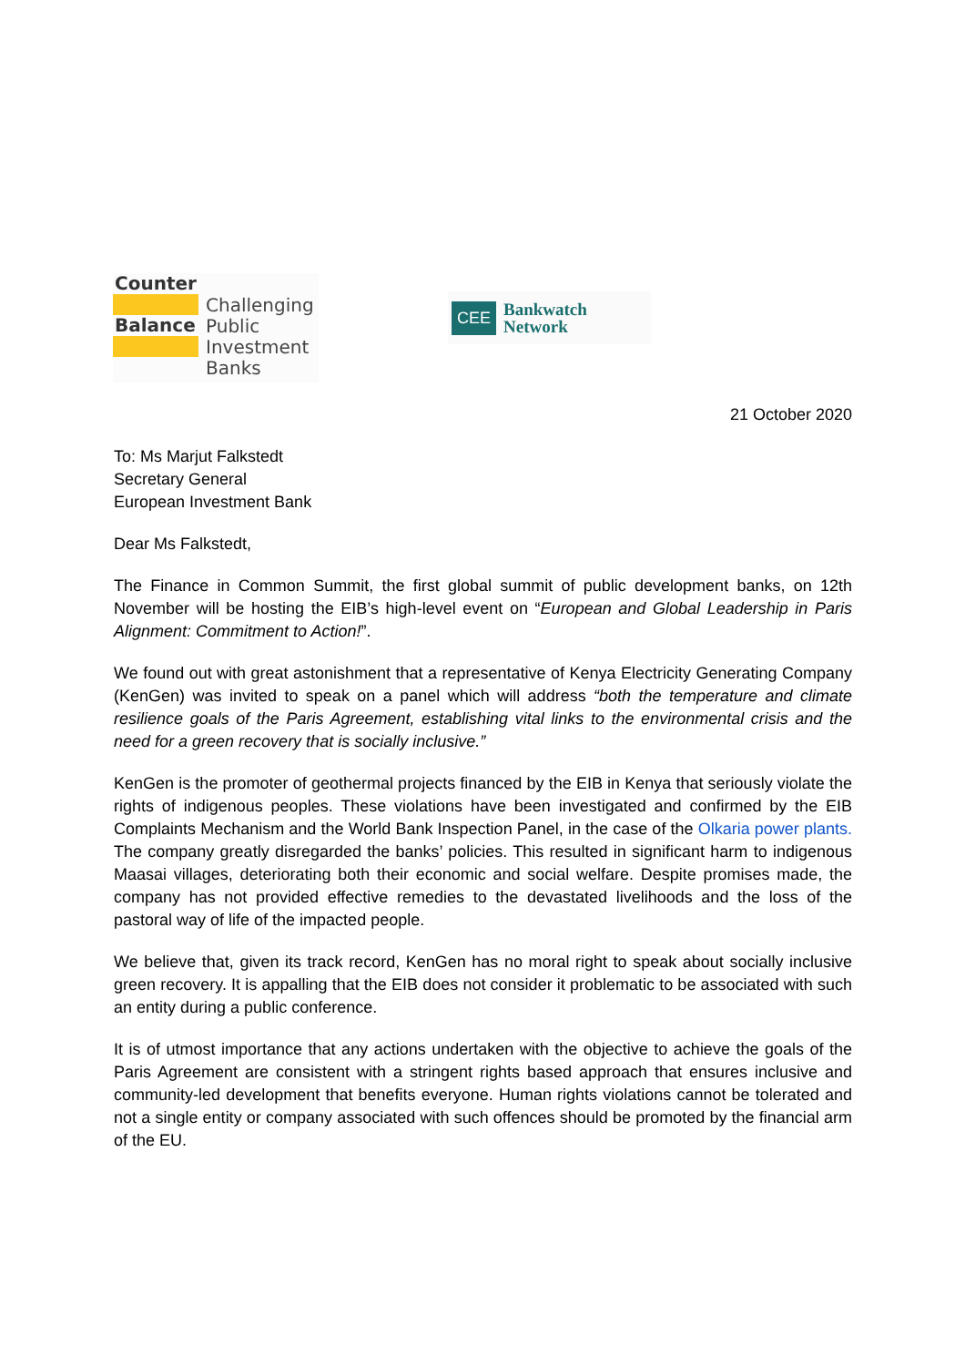Counter
Balance
Challenging
Public
Investment
Banks
CEE
Bankwatch
Network
21 October 2020
To: Ms Marjut Falkstedt
Secretary General
European Investment Bank
Dear Ms Falkstedt,
The Finance in Common Summit, the first global summit of public development banks, on 12th November will be hosting the EIB’s high-level event on “European and Global Leadership in Paris Alignment: Commitment to Action!”.
We found out with great astonishment that a representative of Kenya Electricity Generating Company (KenGen) was invited to speak on a panel which will address “both the temperature and climate resilience goals of the Paris Agreement, establishing vital links to the environmental crisis and the need for a green recovery that is socially inclusive.”
KenGen is the promoter of geothermal projects financed by the EIB in Kenya that seriously violate the rights of indigenous peoples. These violations have been investigated and confirmed by the EIB Complaints Mechanism and the World Bank Inspection Panel, in the case of the Olkaria power plants. The company greatly disregarded the banks’ policies. This resulted in significant harm to indigenous Maasai villages, deteriorating both their economic and social welfare. Despite promises made, the company has not provided effective remedies to the devastated livelihoods and the loss of the pastoral way of life of the impacted people.
We believe that, given its track record, KenGen has no moral right to speak about socially inclusive green recovery. It is appalling that the EIB does not consider it problematic to be associated with such an entity during a public conference.
It is of utmost importance that any actions undertaken with the objective to achieve the goals of the Paris Agreement are consistent with a stringent rights based approach that ensures inclusive and community-led development that benefits everyone. Human rights violations cannot be tolerated and not a single entity or company associated with such offences should be promoted by the financial arm of the EU.